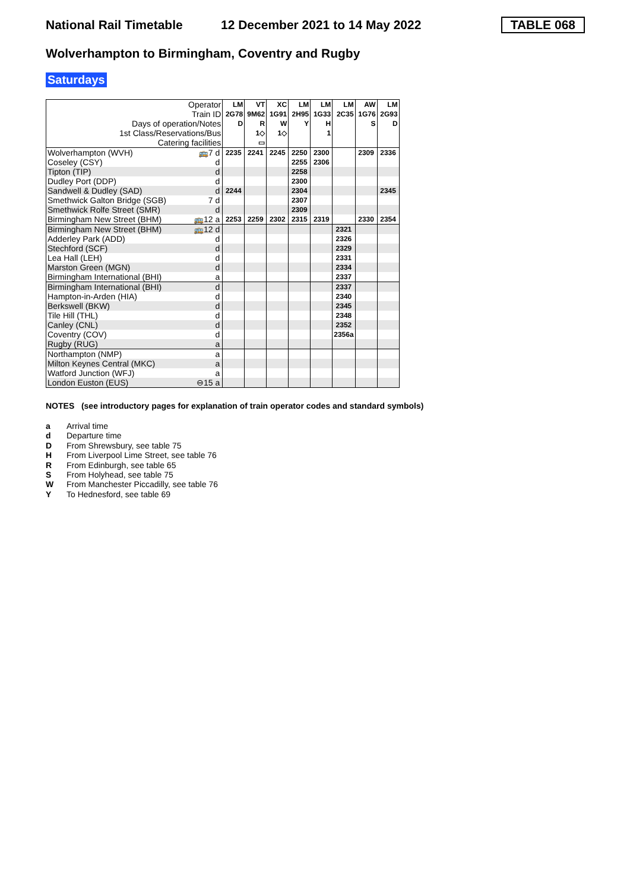National Rail Timetable 12 December 2021 to 14 May 2022 TABLE 068
Wolverhampton to Birmingham, Coventry and Rugby
Saturdays
| Operator | | LM | VT | XC | LM | LM | LM | AW | LM |
| Train ID | | 2G78 | 9M62 | 1G91 | 2H95 | 1G33 | 2C35 | 1G76 | 2G93 |
| Days of operation/Notes | | D | R | W | Y | H | | S | D |
| 1st Class/Reservations/Bus | | | 1◇ | 1◇ | | 1 | | | |
| Catering facilities | | | ▭ | | | | | | |
| Wolverhampton (WVH) | 🚌7 d | 2235 | 2241 | 2245 | 2250 | 2300 | | 2309 | 2336 |
| Coseley (CSY) | d | | | | 2255 | 2306 | | | |
| Tipton (TIP) | d | | | | 2258 | | | | |
| Dudley Port (DDP) | d | | | | 2300 | | | | |
| Sandwell & Dudley (SAD) | d | 2244 | | | 2304 | | | | 2345 |
| Smethwick Galton Bridge (SGB) | 7 d | | | | 2307 | | | | |
| Smethwick Rolfe Street (SMR) | d | | | | 2309 | | | | |
| Birmingham New Street (BHM) | 🚌12 a | 2253 | 2259 | 2302 | 2315 | 2319 | | 2330 | 2354 |
| Birmingham New Street (BHM) | 🚌12 d | | | | | | 2321 | | |
| Adderley Park (ADD) | d | | | | | | 2326 | | |
| Stechford (SCF) | d | | | | | | 2329 | | |
| Lea Hall (LEH) | d | | | | | | 2331 | | |
| Marston Green (MGN) | d | | | | | | 2334 | | |
| Birmingham International (BHI) | a | | | | | | 2337 | | |
| Birmingham International (BHI) | d | | | | | | 2337 | | |
| Hampton-in-Arden (HIA) | d | | | | | | 2340 | | |
| Berkswell (BKW) | d | | | | | | 2345 | | |
| Tile Hill (THL) | d | | | | | | 2348 | | |
| Canley (CNL) | d | | | | | | 2352 | | |
| Coventry (COV) | d | | | | | | 2356a | | |
| Rugby (RUG) | a | | | | | | | | |
| Northampton (NMP) | a | | | | | | | | |
| Milton Keynes Central (MKC) | a | | | | | | | | |
| Watford Junction (WFJ) | a | | | | | | | | |
| London Euston (EUS) | ⊖15 a | | | | | | | | |
NOTES (see introductory pages for explanation of train operator codes and standard symbols)
a Arrival time
d Departure time
D From Shrewsbury, see table 75
H From Liverpool Lime Street, see table 76
R From Edinburgh, see table 65
S From Holyhead, see table 75
W From Manchester Piccadilly, see table 76
Y To Hednesford, see table 69